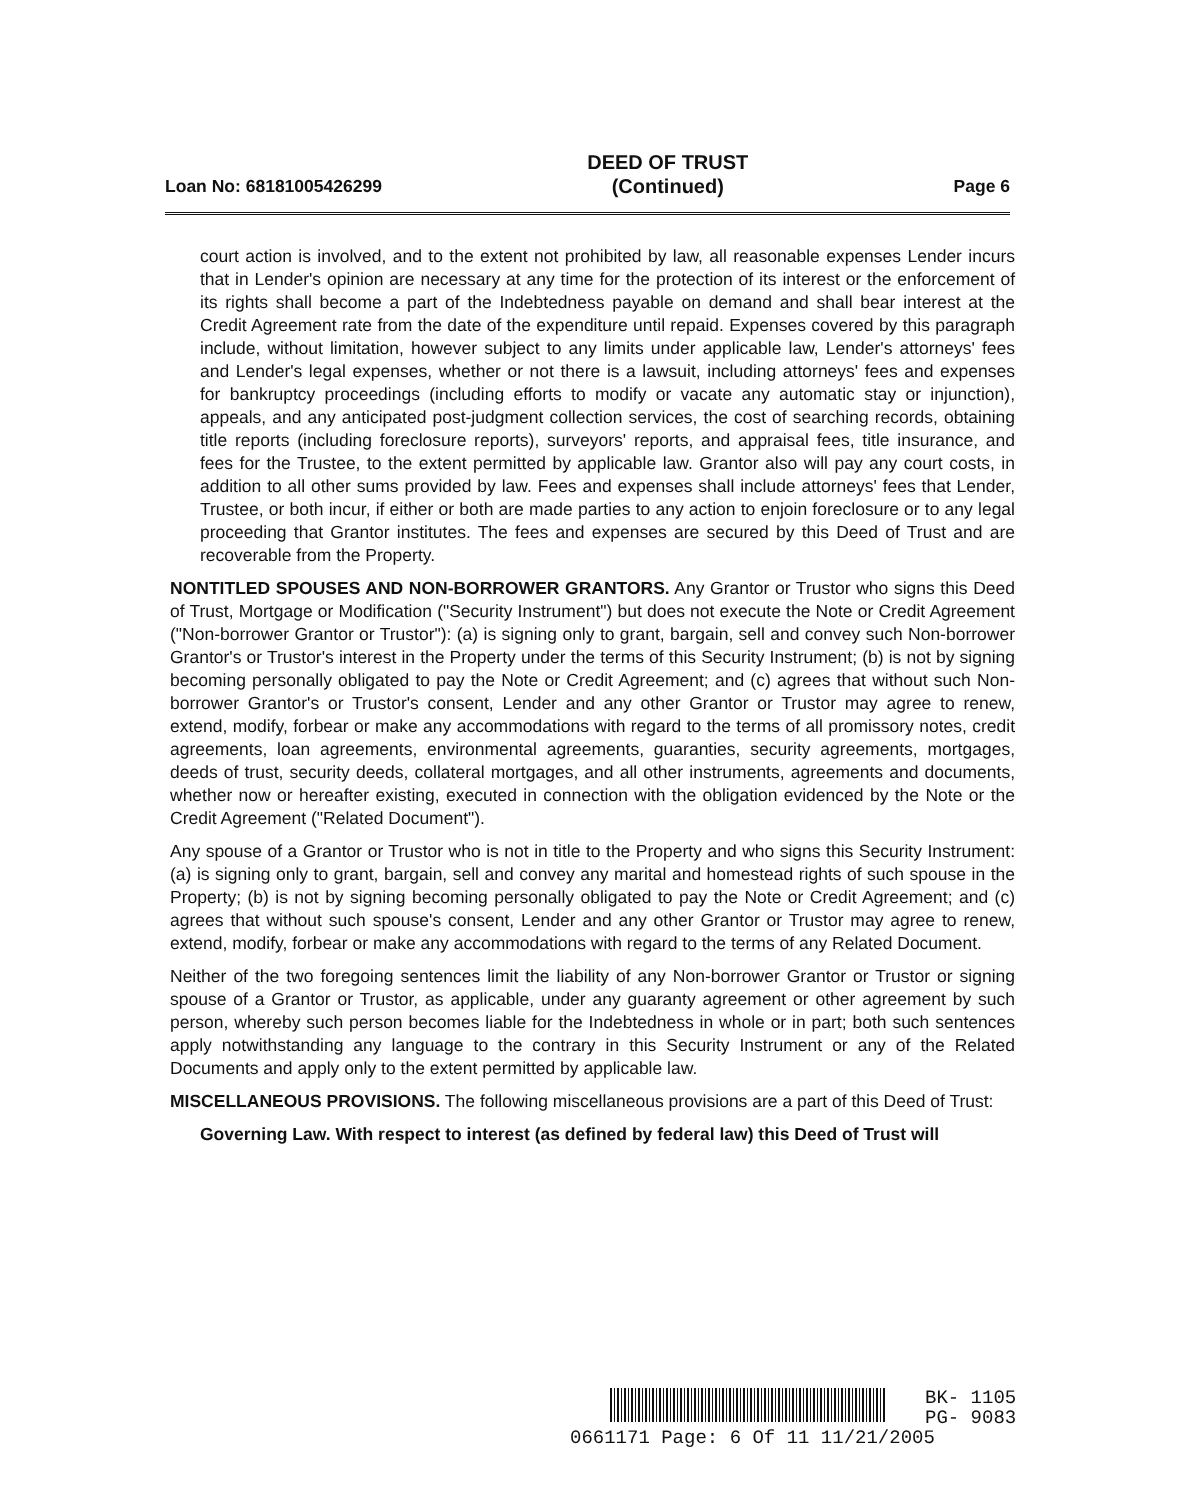Loan No: 68181005426299 DEED OF TRUST
(Continued) Page 6
court action is involved, and to the extent not prohibited by law, all reasonable expenses Lender incurs that in Lender's opinion are necessary at any time for the protection of its interest or the enforcement of its rights shall become a part of the Indebtedness payable on demand and shall bear interest at the Credit Agreement rate from the date of the expenditure until repaid. Expenses covered by this paragraph include, without limitation, however subject to any limits under applicable law, Lender's attorneys' fees and Lender's legal expenses, whether or not there is a lawsuit, including attorneys' fees and expenses for bankruptcy proceedings (including efforts to modify or vacate any automatic stay or injunction), appeals, and any anticipated post-judgment collection services, the cost of searching records, obtaining title reports (including foreclosure reports), surveyors' reports, and appraisal fees, title insurance, and fees for the Trustee, to the extent permitted by applicable law. Grantor also will pay any court costs, in addition to all other sums provided by law. Fees and expenses shall include attorneys' fees that Lender, Trustee, or both incur, if either or both are made parties to any action to enjoin foreclosure or to any legal proceeding that Grantor institutes. The fees and expenses are secured by this Deed of Trust and are recoverable from the Property.
NONTITLED SPOUSES AND NON-BORROWER GRANTORS. Any Grantor or Trustor who signs this Deed of Trust, Mortgage or Modification ("Security Instrument") but does not execute the Note or Credit Agreement ("Non-borrower Grantor or Trustor"): (a) is signing only to grant, bargain, sell and convey such Non-borrower Grantor's or Trustor's interest in the Property under the terms of this Security Instrument; (b) is not by signing becoming personally obligated to pay the Note or Credit Agreement; and (c) agrees that without such Non-borrower Grantor's or Trustor's consent, Lender and any other Grantor or Trustor may agree to renew, extend, modify, forbear or make any accommodations with regard to the terms of all promissory notes, credit agreements, loan agreements, environmental agreements, guaranties, security agreements, mortgages, deeds of trust, security deeds, collateral mortgages, and all other instruments, agreements and documents, whether now or hereafter existing, executed in connection with the obligation evidenced by the Note or the Credit Agreement ("Related Document").
Any spouse of a Grantor or Trustor who is not in title to the Property and who signs this Security Instrument: (a) is signing only to grant, bargain, sell and convey any marital and homestead rights of such spouse in the Property; (b) is not by signing becoming personally obligated to pay the Note or Credit Agreement; and (c) agrees that without such spouse's consent, Lender and any other Grantor or Trustor may agree to renew, extend, modify, forbear or make any accommodations with regard to the terms of any Related Document.
Neither of the two foregoing sentences limit the liability of any Non-borrower Grantor or Trustor or signing spouse of a Grantor or Trustor, as applicable, under any guaranty agreement or other agreement by such person, whereby such person becomes liable for the Indebtedness in whole or in part; both such sentences apply notwithstanding any language to the contrary in this Security Instrument or any of the Related Documents and apply only to the extent permitted by applicable law.
MISCELLANEOUS PROVISIONS. The following miscellaneous provisions are a part of this Deed of Trust:
Governing Law. With respect to interest (as defined by federal law) this Deed of Trust will
BK- 1105
PG- 9083
0661171 Page: 6 Of 11 11/21/2005